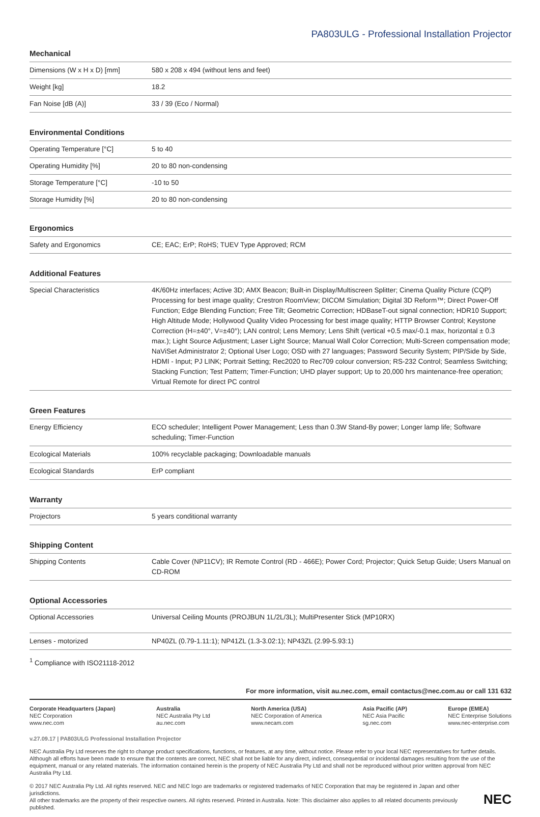PA803ULG - Professional Installation Projector
Mechanical
| Dimensions (W x H x D) [mm] | 580 x 208 x 494 (without lens and feet) |
| Weight [kg] | 18.2 |
| Fan Noise [dB (A)] | 33 / 39 (Eco / Normal) |
Environmental Conditions
| Operating Temperature [°C] | 5 to 40 |
| Operating Humidity [%] | 20 to 80 non-condensing |
| Storage Temperature [°C] | -10 to 50 |
| Storage Humidity [%] | 20 to 80 non-condensing |
Ergonomics
| Safety and Ergonomics | CE; EAC; ErP; RoHS; TUEV Type Approved; RCM |
Additional Features
| Special Characteristics | 4K/60Hz interfaces; Active 3D; AMX Beacon; Built-in Display/Multiscreen Splitter; Cinema Quality Picture (CQP) Processing for best image quality; Crestron RoomView; DICOM Simulation; Digital 3D Reform™; Direct Power-Off Function; Edge Blending Function; Free Tilt; Geometric Correction; HDBaseT-out signal connection; HDR10 Support; High Altitude Mode; Hollywood Quality Video Processing for best image quality; HTTP Browser Control; Keystone Correction (H=±40°, V=±40°); LAN control; Lens Memory; Lens Shift (vertical +0.5 max/-0.1 max, horizontal ± 0.3 max.); Light Source Adjustment; Laser Light Source; Manual Wall Color Correction; Multi-Screen compensation mode; NaViSet Administrator 2; Optional User Logo; OSD with 27 languages; Password Security System; PIP/Side by Side, HDMI - Input; PJ LINK; Portrait Setting; Rec2020 to Rec709 colour conversion; RS-232 Control; Seamless Switching; Stacking Function; Test Pattern; Timer-Function; UHD player support; Up to 20,000 hrs maintenance-free operation; Virtual Remote for direct PC control |
Green Features
| Energy Efficiency | ECO scheduler; Intelligent Power Management; Less than 0.3W Stand-By power; Longer lamp life; Software scheduling; Timer-Function |
| Ecological Materials | 100% recyclable packaging; Downloadable manuals |
| Ecological Standards | ErP compliant |
Warranty
| Projectors | 5 years conditional warranty |
Shipping Content
| Shipping Contents | Cable Cover (NP11CV); IR Remote Control (RD - 466E); Power Cord; Projector; Quick Setup Guide; Users Manual on CD-ROM |
Optional Accessories
| Optional Accessories | Universal Ceiling Mounts (PROJBUN 1L/2L/3L); MultiPresenter Stick (MP10RX) |
| Lenses - motorized | NP40ZL (0.79-1.11:1); NP41ZL (1.3-3.02:1); NP43ZL (2.99-5.93:1) |
<sup>1</sup> Compliance with ISO21118-2012
For more information, visit au.nec.com, email contactus@nec.com.au or call 131 632
Corporate Headquarters (Japan)
NEC Corporation
www.nec.com
Australia
NEC Australia Pty Ltd
au.nec.com
North America (USA)
NEC Corporation of America
www.necam.com
Asia Pacific (AP)
NEC Asia Pacific
sg.nec.com
Europe (EMEA)
NEC Enterprise Solutions
www.nec-enterprise.com
v.27.09.17 | PA803ULG Professional Installation Projector
NEC Australia Pty Ltd reserves the right to change product specifications, functions, or features, at any time, without notice. Please refer to your local NEC representatives for further details. Although all efforts have been made to ensure that the contents are correct, NEC shall not be liable for any direct, indirect, consequential or incidental damages resulting from the use of the equipment, manual or any related materials. The information contained herein is the property of NEC Australia Pty Ltd and shall not be reproduced without prior written approval from NEC Australia Pty Ltd.
© 2017 NEC Australia Pty Ltd. All rights reserved. NEC and NEC logo are trademarks or registered trademarks of NEC Corporation that may be registered in Japan and other jurisdictions.
All other trademarks are the property of their respective owners. All rights reserved. Printed in Australia. Note: This disclaimer also applies to all related documents previously published.
NEC